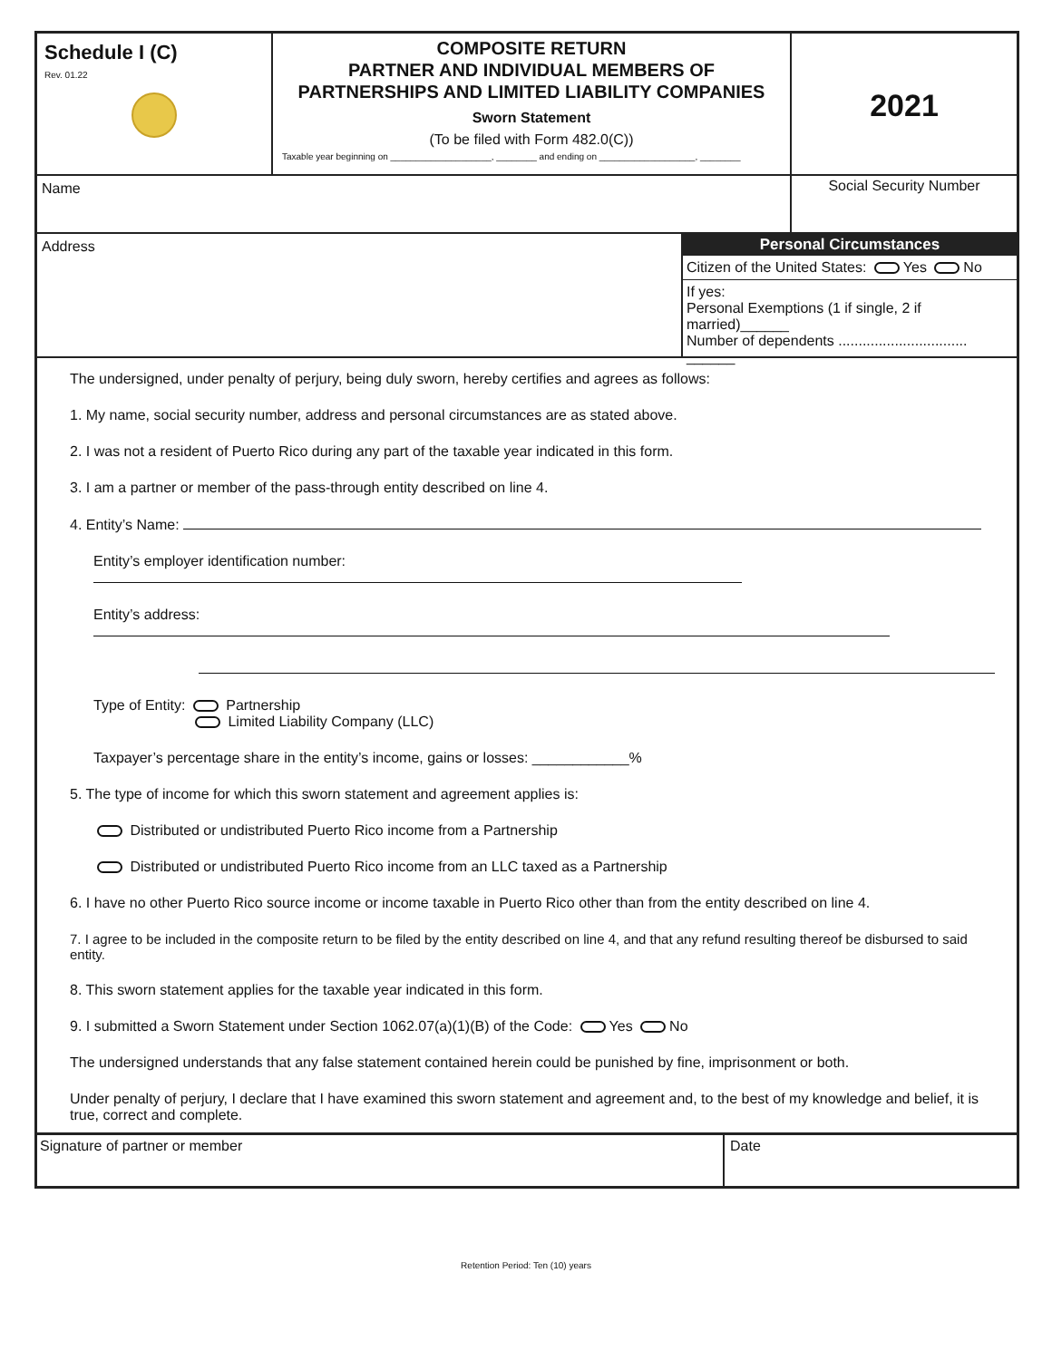Schedule I (C)
Rev. 01.22
COMPOSITE RETURN
PARTNER AND INDIVIDUAL MEMBERS OF
PARTNERSHIPS AND LIMITED LIABILITY COMPANIES
Sworn Statement
(To be filed with Form 482.0(C))
Taxable year beginning on ____________________, ________ and ending on ___________________, ________
2021
Name
Social Security Number
Address
Personal Circumstances
Citizen of the United States: Yes No
If yes:
Personal Exemptions (1 if single, 2 if married)______
Number of dependents ................................ ______
The undersigned, under penalty of perjury, being duly sworn, hereby certifies and agrees as follows:
1. My name, social security number, address and personal circumstances are as stated above.
2. I was not a resident of Puerto Rico during any part of the taxable year indicated in this form.
3. I am a partner or member of the pass-through entity described on line 4.
4. Entity’s Name:
Entity’s employer identification number:
Entity’s address:
Type of Entity: Partnership
Limited Liability Company (LLC)
Taxpayer’s percentage share in the entity’s income, gains or losses: ____________%
5. The type of income for which this sworn statement and agreement applies is:
Distributed or undistributed Puerto Rico income from a Partnership
Distributed or undistributed Puerto Rico income from an LLC taxed as a Partnership
6. I have no other Puerto Rico source income or income taxable in Puerto Rico other than from the entity described on line 4.
7. I agree to be included in the composite return to be filed by the entity described on line 4, and that any refund resulting thereof be disbursed to said entity.
8. This sworn statement applies for the taxable year indicated in this form.
9. I submitted a Sworn Statement under Section 1062.07(a)(1)(B) of the Code: Yes No
The undersigned understands that any false statement contained herein could be punished by fine, imprisonment or both.
Under penalty of perjury, I declare that I have examined this sworn statement and agreement and, to the best of my knowledge and belief, it is true, correct and complete.
Signature of partner or member Date
Retention Period: Ten (10) years